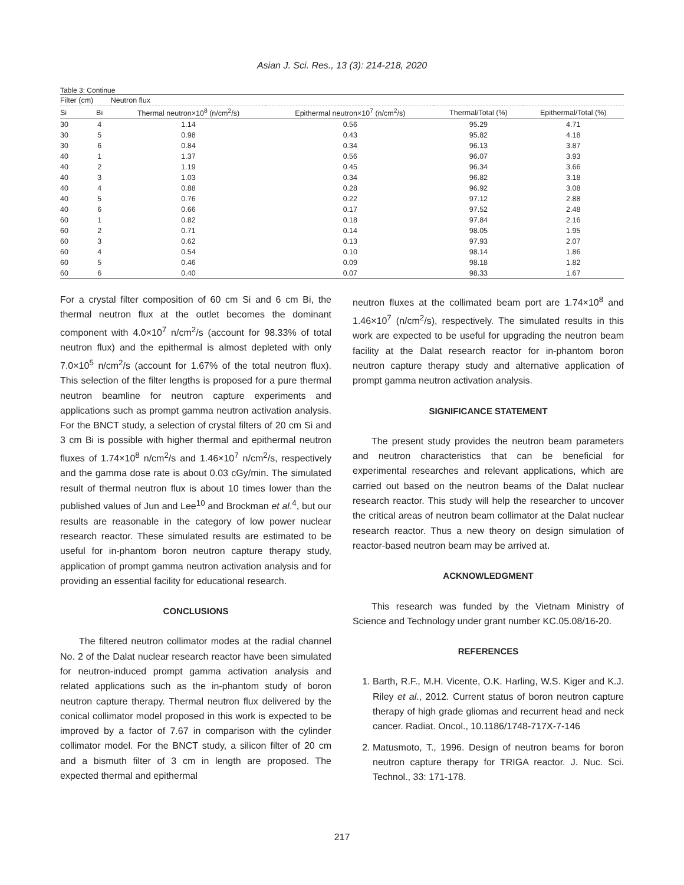Asian J. Sci. Res., 13 (3): 214-218, 2020
Table 3: Continue
| Filter (cm) | | Neutron flux | | | |
| --- | --- | --- | --- | --- | --- |
| Si | Bi | Thermal neutron×10<sup>8</sup> (n/cm<sup>2</sup>/s) | Epithermal neutron×10<sup>7</sup> (n/cm<sup>2</sup>/s) | Thermal/Total (%) | Epithermal/Total (%) |
| 30 | 4 | 1.14 | 0.56 | 95.29 | 4.71 |
| 30 | 5 | 0.98 | 0.43 | 95.82 | 4.18 |
| 30 | 6 | 0.84 | 0.34 | 96.13 | 3.87 |
| 40 | 1 | 1.37 | 0.56 | 96.07 | 3.93 |
| 40 | 2 | 1.19 | 0.45 | 96.34 | 3.66 |
| 40 | 3 | 1.03 | 0.34 | 96.82 | 3.18 |
| 40 | 4 | 0.88 | 0.28 | 96.92 | 3.08 |
| 40 | 5 | 0.76 | 0.22 | 97.12 | 2.88 |
| 40 | 6 | 0.66 | 0.17 | 97.52 | 2.48 |
| 60 | 1 | 0.82 | 0.18 | 97.84 | 2.16 |
| 60 | 2 | 0.71 | 0.14 | 98.05 | 1.95 |
| 60 | 3 | 0.62 | 0.13 | 97.93 | 2.07 |
| 60 | 4 | 0.54 | 0.10 | 98.14 | 1.86 |
| 60 | 5 | 0.46 | 0.09 | 98.18 | 1.82 |
| 60 | 6 | 0.40 | 0.07 | 98.33 | 1.67 |
For a crystal filter composition of 60 cm Si and 6 cm Bi, the thermal neutron flux at the outlet becomes the dominant component with 4.0×10<sup>7</sup> n/cm<sup>2</sup>/s (account for 98.33% of total neutron flux) and the epithermal is almost depleted with only 7.0×10<sup>5</sup> n/cm<sup>2</sup>/s (account for 1.67% of the total neutron flux). This selection of the filter lengths is proposed for a pure thermal neutron beamline for neutron capture experiments and applications such as prompt gamma neutron activation analysis. For the BNCT study, a selection of crystal filters of 20 cm Si and 3 cm Bi is possible with higher thermal and epithermal neutron fluxes of 1.74×10<sup>8</sup> n/cm<sup>2</sup>/s and 1.46×10<sup>7</sup> n/cm<sup>2</sup>/s, respectively and the gamma dose rate is about 0.03 cGy/min. The simulated result of thermal neutron flux is about 10 times lower than the published values of Jun and Lee<sup>10</sup> and Brockman et al.<sup>4</sup>, but our results are reasonable in the category of low power nuclear research reactor. These simulated results are estimated to be useful for in-phantom boron neutron capture therapy study, application of prompt gamma neutron activation analysis and for providing an essential facility for educational research.
CONCLUSIONS
The filtered neutron collimator modes at the radial channel No. 2 of the Dalat nuclear research reactor have been simulated for neutron-induced prompt gamma activation analysis and related applications such as the in-phantom study of boron neutron capture therapy. Thermal neutron flux delivered by the conical collimator model proposed in this work is expected to be improved by a factor of 7.67 in comparison with the cylinder collimator model. For the BNCT study, a silicon filter of 20 cm and a bismuth filter of 3 cm in length are proposed. The expected thermal and epithermal
neutron fluxes at the collimated beam port are 1.74×10<sup>8</sup> and 1.46×10<sup>7</sup> (n/cm<sup>2</sup>/s), respectively. The simulated results in this work are expected to be useful for upgrading the neutron beam facility at the Dalat research reactor for in-phantom boron neutron capture therapy study and alternative application of prompt gamma neutron activation analysis.
SIGNIFICANCE STATEMENT
The present study provides the neutron beam parameters and neutron characteristics that can be beneficial for experimental researches and relevant applications, which are carried out based on the neutron beams of the Dalat nuclear research reactor. This study will help the researcher to uncover the critical areas of neutron beam collimator at the Dalat nuclear research reactor. Thus a new theory on design simulation of reactor-based neutron beam may be arrived at.
ACKNOWLEDGMENT
This research was funded by the Vietnam Ministry of Science and Technology under grant number KC.05.08/16-20.
REFERENCES
1. Barth, R.F., M.H. Vicente, O.K. Harling, W.S. Kiger and K.J. Riley et al., 2012. Current status of boron neutron capture therapy of high grade gliomas and recurrent head and neck cancer. Radiat. Oncol., 10.1186/1748-717X-7-146
2. Matusmoto, T., 1996. Design of neutron beams for boron neutron capture therapy for TRIGA reactor. J. Nuc. Sci. Technol., 33: 171-178.
217